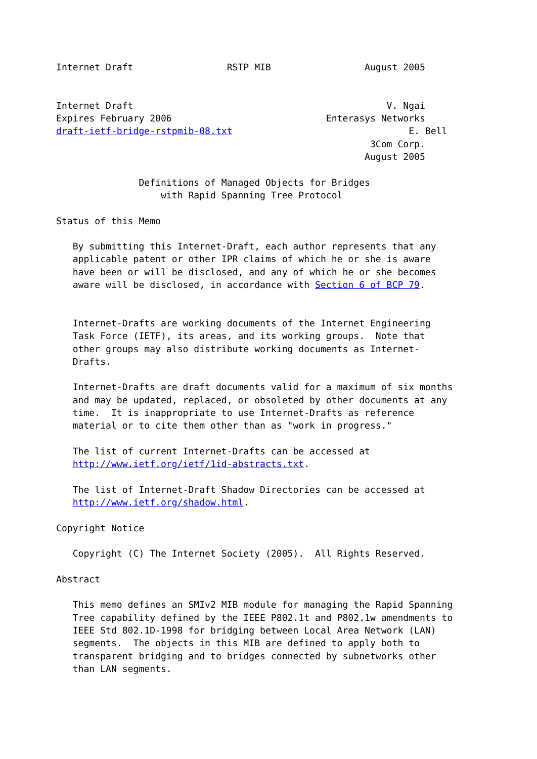Internet Draft                 RSTP MIB                 August 2005


Internet Draft                                              V. Ngai
Expires February 2006                            Enterasys Networks
draft-ietf-bridge-rstpmib-08.txt                                E. Bell
                                                         3Com Corp.
                                                        August 2005

               Definitions of Managed Objects for Bridges
                   with Rapid Spanning Tree Protocol

Status of this Memo

   By submitting this Internet-Draft, each author represents that any
   applicable patent or other IPR claims of which he or she is aware
   have been or will be disclosed, and any of which he or she becomes
   aware will be disclosed, in accordance with Section 6 of BCP 79.


   Internet-Drafts are working documents of the Internet Engineering
   Task Force (IETF), its areas, and its working groups.  Note that
   other groups may also distribute working documents as Internet-
   Drafts.

   Internet-Drafts are draft documents valid for a maximum of six months
   and may be updated, replaced, or obsoleted by other documents at any
   time.  It is inappropriate to use Internet-Drafts as reference
   material or to cite them other than as "work in progress."

   The list of current Internet-Drafts can be accessed at
   http://www.ietf.org/ietf/1id-abstracts.txt.

   The list of Internet-Draft Shadow Directories can be accessed at
   http://www.ietf.org/shadow.html.

Copyright Notice

   Copyright (C) The Internet Society (2005).  All Rights Reserved.

Abstract

   This memo defines an SMIv2 MIB module for managing the Rapid Spanning
   Tree capability defined by the IEEE P802.1t and P802.1w amendments to
   IEEE Std 802.1D-1998 for bridging between Local Area Network (LAN)
   segments.  The objects in this MIB are defined to apply both to
   transparent bridging and to bridges connected by subnetworks other
   than LAN segments.